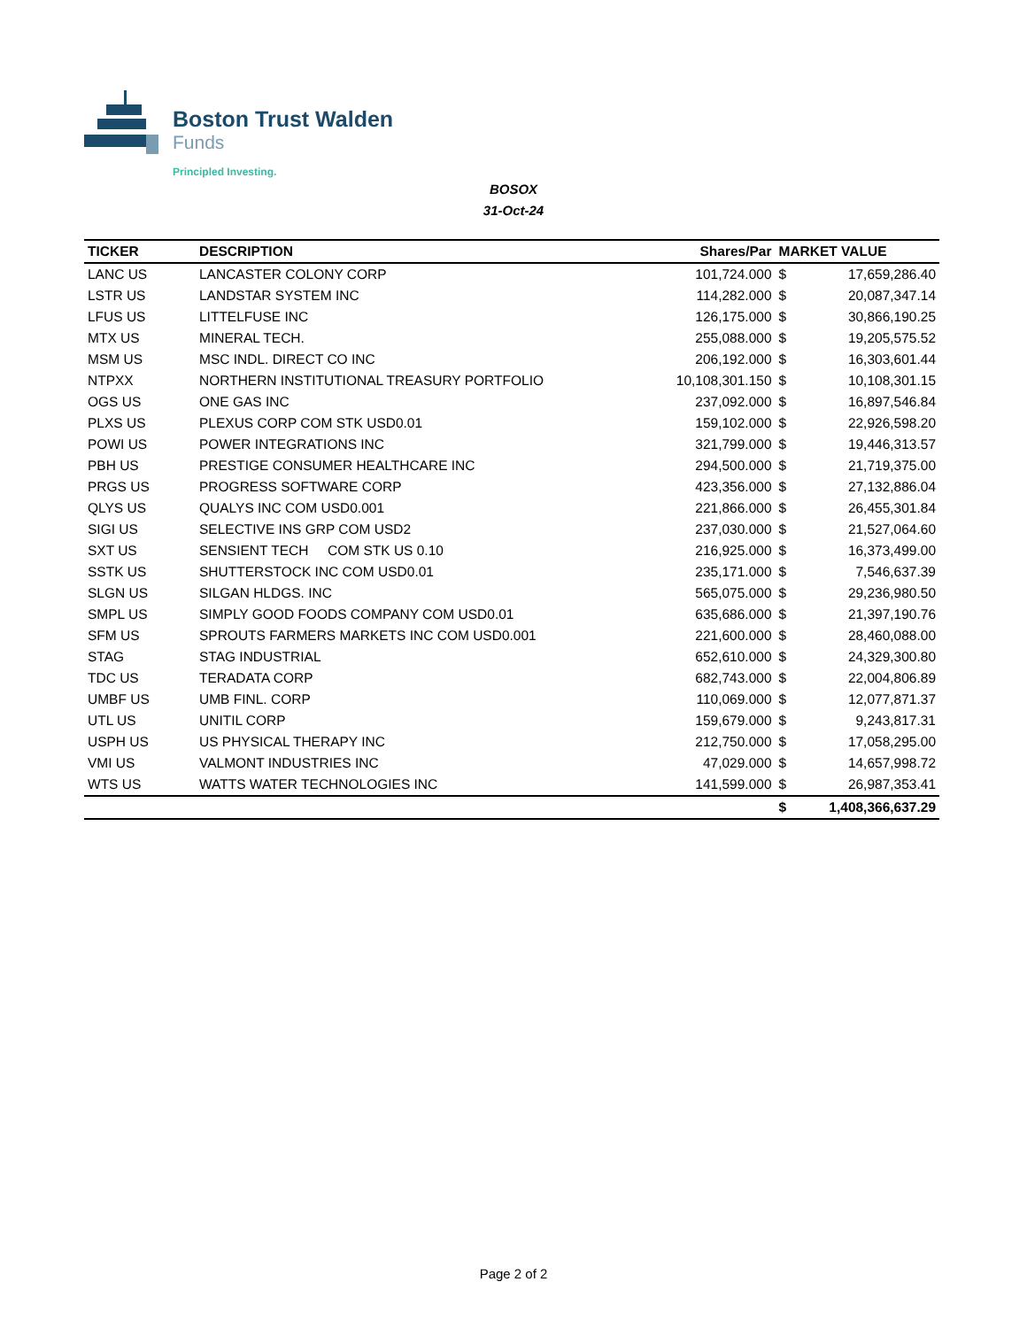Boston Trust Walden
Funds
Principled Investing.
BOSOX
31-Oct-24
| TICKER | DESCRIPTION | Shares/Par | MARKET VALUE | |
| --- | --- | --- | --- | --- |
| LANC US | LANCASTER COLONY CORP | 101,724.000 | $ | 17,659,286.40 |
| LSTR US | LANDSTAR SYSTEM INC | 114,282.000 | $ | 20,087,347.14 |
| LFUS US | LITTELFUSE INC | 126,175.000 | $ | 30,866,190.25 |
| MTX US | MINERAL TECH. | 255,088.000 | $ | 19,205,575.52 |
| MSM US | MSC INDL. DIRECT CO INC | 206,192.000 | $ | 16,303,601.44 |
| NTPXX | NORTHERN INSTITUTIONAL TREASURY PORTFOLIO | 10,108,301.150 | $ | 10,108,301.15 |
| OGS US | ONE GAS INC | 237,092.000 | $ | 16,897,546.84 |
| PLXS US | PLEXUS CORP COM STK USD0.01 | 159,102.000 | $ | 22,926,598.20 |
| POWI US | POWER INTEGRATIONS INC | 321,799.000 | $ | 19,446,313.57 |
| PBH US | PRESTIGE CONSUMER HEALTHCARE INC | 294,500.000 | $ | 21,719,375.00 |
| PRGS US | PROGRESS SOFTWARE CORP | 423,356.000 | $ | 27,132,886.04 |
| QLYS US | QUALYS INC COM USD0.001 | 221,866.000 | $ | 26,455,301.84 |
| SIGI US | SELECTIVE INS GRP COM USD2 | 237,030.000 | $ | 21,527,064.60 |
| SXT US | SENSIENT TECH COM STK US 0.10 | 216,925.000 | $ | 16,373,499.00 |
| SSTK US | SHUTTERSTOCK INC COM USD0.01 | 235,171.000 | $ | 7,546,637.39 |
| SLGN US | SILGAN HLDGS. INC | 565,075.000 | $ | 29,236,980.50 |
| SMPL US | SIMPLY GOOD FOODS COMPANY COM USD0.01 | 635,686.000 | $ | 21,397,190.76 |
| SFM US | SPROUTS FARMERS MARKETS INC COM USD0.001 | 221,600.000 | $ | 28,460,088.00 |
| STAG | STAG INDUSTRIAL | 652,610.000 | $ | 24,329,300.80 |
| TDC US | TERADATA CORP | 682,743.000 | $ | 22,004,806.89 |
| UMBF US | UMB FINL. CORP | 110,069.000 | $ | 12,077,871.37 |
| UTL US | UNITIL CORP | 159,679.000 | $ | 9,243,817.31 |
| USPH US | US PHYSICAL THERAPY INC | 212,750.000 | $ | 17,058,295.00 |
| VMI US | VALMONT INDUSTRIES INC | 47,029.000 | $ | 14,657,998.72 |
| WTS US | WATTS WATER TECHNOLOGIES INC | 141,599.000 | $ | 26,987,353.41 |
| | | | $ | 1,408,366,637.29 |
Page 2 of 2